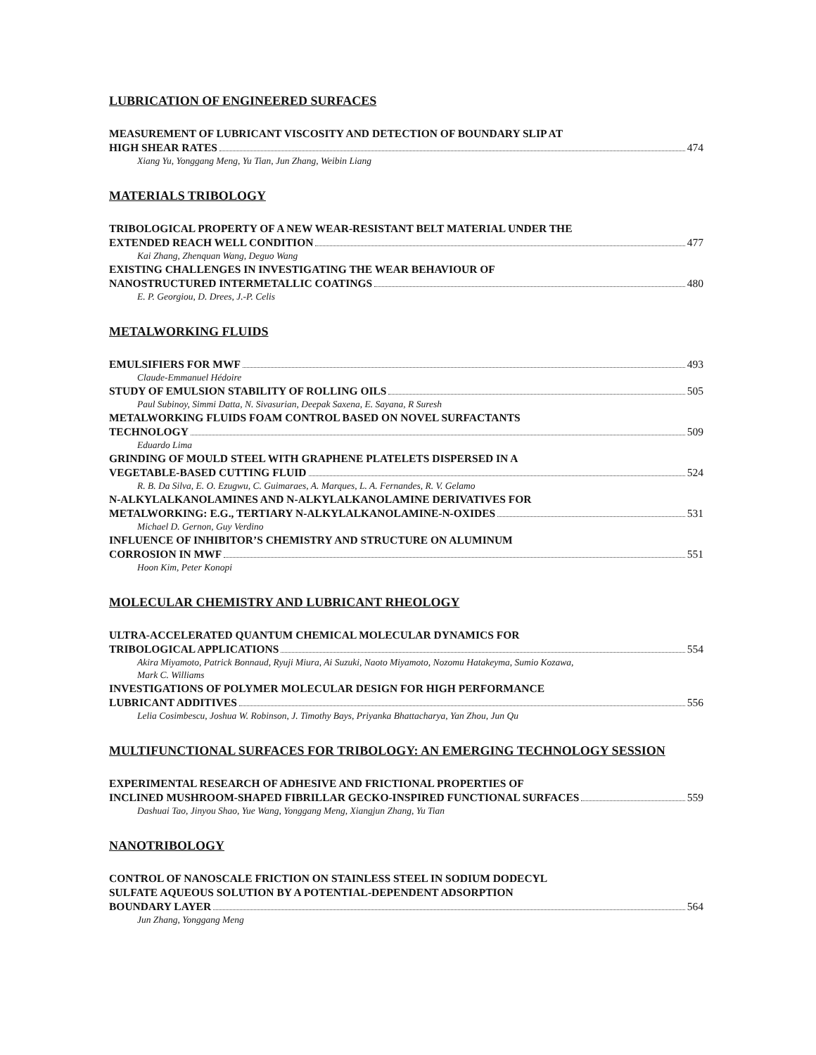LUBRICATION OF ENGINEERED SURFACES
MEASUREMENT OF LUBRICANT VISCOSITY AND DETECTION OF BOUNDARY SLIP AT
HIGH SHEAR RATES 474
Xiang Yu, Yonggang Meng, Yu Tian, Jun Zhang, Weibin Liang
MATERIALS TRIBOLOGY
TRIBOLOGICAL PROPERTY OF A NEW WEAR-RESISTANT BELT MATERIAL UNDER THE
EXTENDED REACH WELL CONDITION 477
Kai Zhang, Zhenquan Wang, Deguo Wang
EXISTING CHALLENGES IN INVESTIGATING THE WEAR BEHAVIOUR OF
NANOSTRUCTURED INTERMETALLIC COATINGS 480
E. P. Georgiou, D. Drees, J.-P. Celis
METALWORKING FLUIDS
EMULSIFIERS FOR MWF 493
Claude-Emmanuel Hédoire
STUDY OF EMULSION STABILITY OF ROLLING OILS 505
Paul Subinoy, Simmi Datta, N. Sivasurian, Deepak Saxena, E. Sayana, R Suresh
METALWORKING FLUIDS FOAM CONTROL BASED ON NOVEL SURFACTANTS
TECHNOLOGY 509
Eduardo Lima
GRINDING OF MOULD STEEL WITH GRAPHENE PLATELETS DISPERSED IN A
VEGETABLE-BASED CUTTING FLUID 524
R. B. Da Silva, E. O. Ezugwu, C. Guimaraes, A. Marques, L. A. Fernandes, R. V. Gelamo
N-ALKYLALKANOLAMINES AND N-ALKYLALKANOLAMINE DERIVATIVES FOR
METALWORKING: E.G., TERTIARY N-ALKYLALKANOLAMINE-N-OXIDES 531
Michael D. Gernon, Guy Verdino
INFLUENCE OF INHIBITOR’S CHEMISTRY AND STRUCTURE ON ALUMINUM
CORROSION IN MWF 551
Hoon Kim, Peter Konopi
MOLECULAR CHEMISTRY AND LUBRICANT RHEOLOGY
ULTRA-ACCELERATED QUANTUM CHEMICAL MOLECULAR DYNAMICS FOR
TRIBOLOGICAL APPLICATIONS 554
Akira Miyamoto, Patrick Bonnaud, Ryuji Miura, Ai Suzuki, Naoto Miyamoto, Nozomu Hatakeyma, Sumio Kozawa,
Mark C. Williams
INVESTIGATIONS OF POLYMER MOLECULAR DESIGN FOR HIGH PERFORMANCE
LUBRICANT ADDITIVES 556
Lelia Cosimbescu, Joshua W. Robinson, J. Timothy Bays, Priyanka Bhattacharya, Yan Zhou, Jun Qu
MULTIFUNCTIONAL SURFACES FOR TRIBOLOGY: AN EMERGING TECHNOLOGY SESSION
EXPERIMENTAL RESEARCH OF ADHESIVE AND FRICTIONAL PROPERTIES OF
INCLINED MUSHROOM-SHAPED FIBRILLAR GECKO-INSPIRED FUNCTIONAL SURFACES 559
Dashuai Tao, Jinyou Shao, Yue Wang, Yonggang Meng, Xiangjun Zhang, Yu Tian
NANOTRIBOLOGY
CONTROL OF NANOSCALE FRICTION ON STAINLESS STEEL IN SODIUM DODECYL
SULFATE AQUEOUS SOLUTION BY A POTENTIAL-DEPENDENT ADSORPTION
BOUNDARY LAYER 564
Jun Zhang, Yonggang Meng